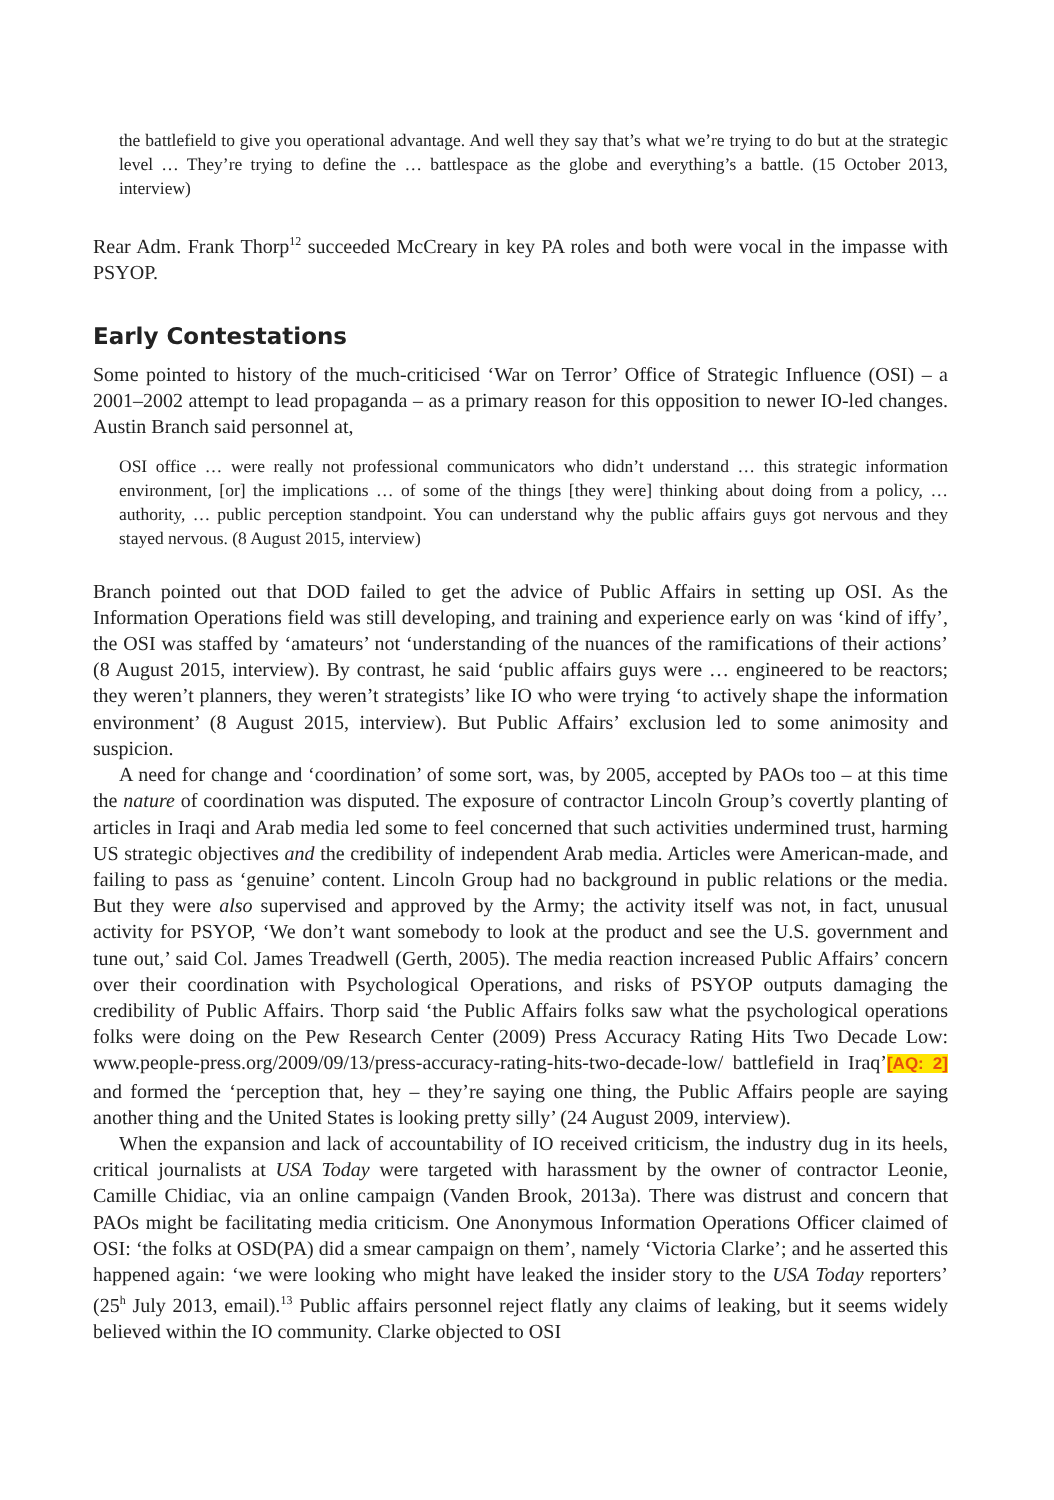the battlefield to give you operational advantage. And well they say that’s what we’re trying to do but at the strategic level … They’re trying to define the … battlespace as the globe and everything’s a battle. (15 October 2013, interview)
Rear Adm. Frank Thorp<sup>12</sup> succeeded McCreary in key PA roles and both were vocal in the impasse with PSYOP.
Early Contestations
Some pointed to history of the much-criticised ‘War on Terror’ Office of Strategic Influence (OSI) – a 2001–2002 attempt to lead propaganda – as a primary reason for this opposition to newer IO-led changes. Austin Branch said personnel at,
OSI office … were really not professional communicators who didn’t understand … this strategic information environment, [or] the implications … of some of the things [they were] thinking about doing from a policy, … authority, … public perception standpoint. You can understand why the public affairs guys got nervous and they stayed nervous. (8 August 2015, interview)
Branch pointed out that DOD failed to get the advice of Public Affairs in setting up OSI. As the Information Operations field was still developing, and training and experience early on was ‘kind of iffy’, the OSI was staffed by ‘amateurs’ not ‘understanding of the nuances of the ramifications of their actions’ (8 August 2015, interview). By contrast, he said ‘public affairs guys were … engineered to be reactors; they weren’t planners, they weren’t strategists’ like IO who were trying ‘to actively shape the information environment’ (8 August 2015, interview). But Public Affairs’ exclusion led to some animosity and suspicion.
A need for change and ‘coordination’ of some sort, was, by 2005, accepted by PAOs too – at this time the nature of coordination was disputed. The exposure of contractor Lincoln Group’s covertly planting of articles in Iraqi and Arab media led some to feel concerned that such activities undermined trust, harming US strategic objectives and the credibility of independent Arab media. Articles were American-made, and failing to pass as ‘genuine’ content. Lincoln Group had no background in public relations or the media. But they were also supervised and approved by the Army; the activity itself was not, in fact, unusual activity for PSYOP, ‘We don’t want somebody to look at the product and see the U.S. government and tune out,’ said Col. James Treadwell (Gerth, 2005). The media reaction increased Public Affairs’ concern over their coordination with Psychological Operations, and risks of PSYOP outputs damaging the credibility of Public Affairs. Thorp said ‘the Public Affairs folks saw what the psychological operations folks were doing on the Pew Research Center (2009) Press Accuracy Rating Hits Two Decade Low: www.people-press.org/2009/09/13/press-accuracy-rating-hits-two-decade-low/ battlefield in Iraq’[AQ: 2] and formed the ‘perception that, hey – they’re saying one thing, the Public Affairs people are saying another thing and the United States is looking pretty silly’ (24 August 2009, interview).
When the expansion and lack of accountability of IO received criticism, the industry dug in its heels, critical journalists at USA Today were targeted with harassment by the owner of contractor Leonie, Camille Chidiac, via an online campaign (Vanden Brook, 2013a). There was distrust and concern that PAOs might be facilitating media criticism. One Anonymous Information Operations Officer claimed of OSI: ‘the folks at OSD(PA) did a smear campaign on them’, namely ‘Victoria Clarke’; and he asserted this happened again: ‘we were looking who might have leaked the insider story to the USA Today reporters’ (25<sup>h</sup> July 2013, email).<sup>13</sup> Public affairs personnel reject flatly any claims of leaking, but it seems widely believed within the IO community. Clarke objected to OSI